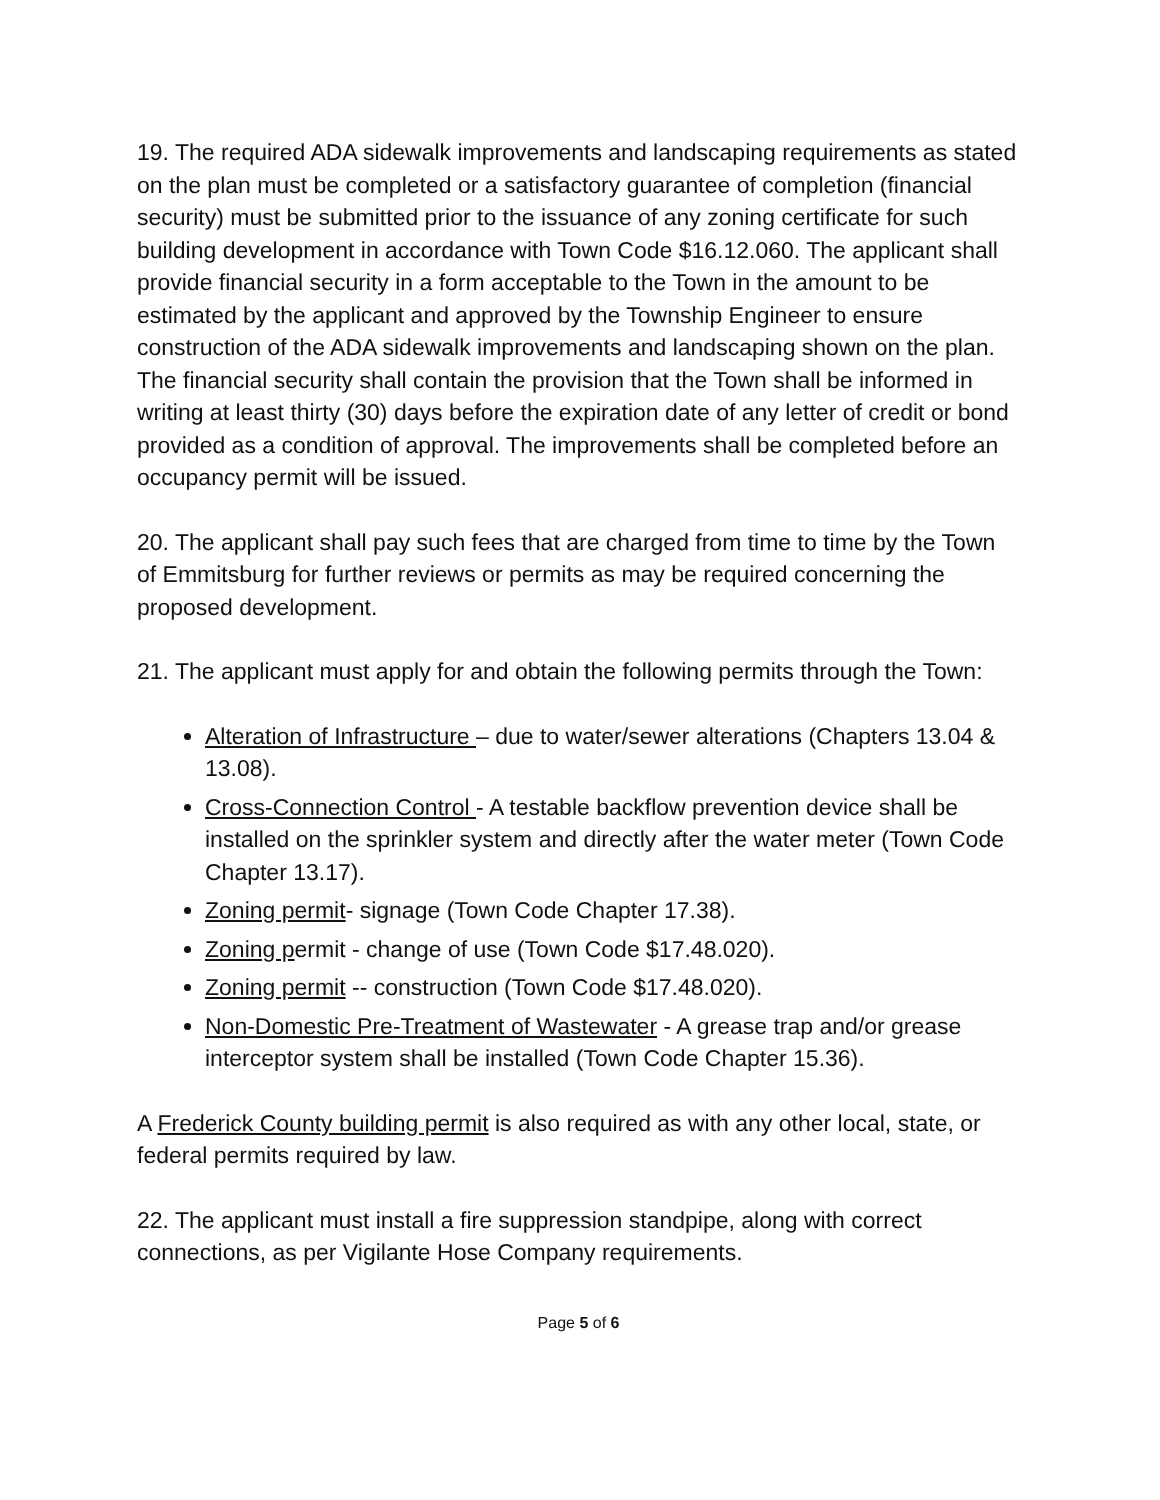19. The required ADA sidewalk improvements and landscaping requirements as stated on the plan must be completed or a satisfactory guarantee of completion (financial security) must be submitted prior to the issuance of any zoning certificate for such building development in accordance with Town Code $16.12.060. The applicant shall provide financial security in a form acceptable to the Town in the amount to be estimated by the applicant and approved by the Township Engineer to ensure construction of the ADA sidewalk improvements and landscaping shown on the plan. The financial security shall contain the provision that the Town shall be informed in writing at least thirty (30) days before the expiration date of any letter of credit or bond provided as a condition of approval. The improvements shall be completed before an occupancy permit will be issued.
20. The applicant shall pay such fees that are charged from time to time by the Town of Emmitsburg for further reviews or permits as may be required concerning the proposed development.
21. The applicant must apply for and obtain the following permits through the Town:
Alteration of Infrastructure – due to water/sewer alterations (Chapters 13.04 & 13.08).
Cross-Connection Control - A testable backflow prevention device shall be installed on the sprinkler system and directly after the water meter (Town Code Chapter 13.17).
Zoning permit- signage (Town Code Chapter 17.38).
Zoning permit - change of use (Town Code $17.48.020).
Zoning permit -- construction (Town Code $17.48.020).
Non-Domestic Pre-Treatment of Wastewater - A grease trap and/or grease interceptor system shall be installed (Town Code Chapter 15.36).
A Frederick County building permit is also required as with any other local, state, or federal permits required by law.
22. The applicant must install a fire suppression standpipe, along with correct connections, as per Vigilante Hose Company requirements.
Page 5 of 6